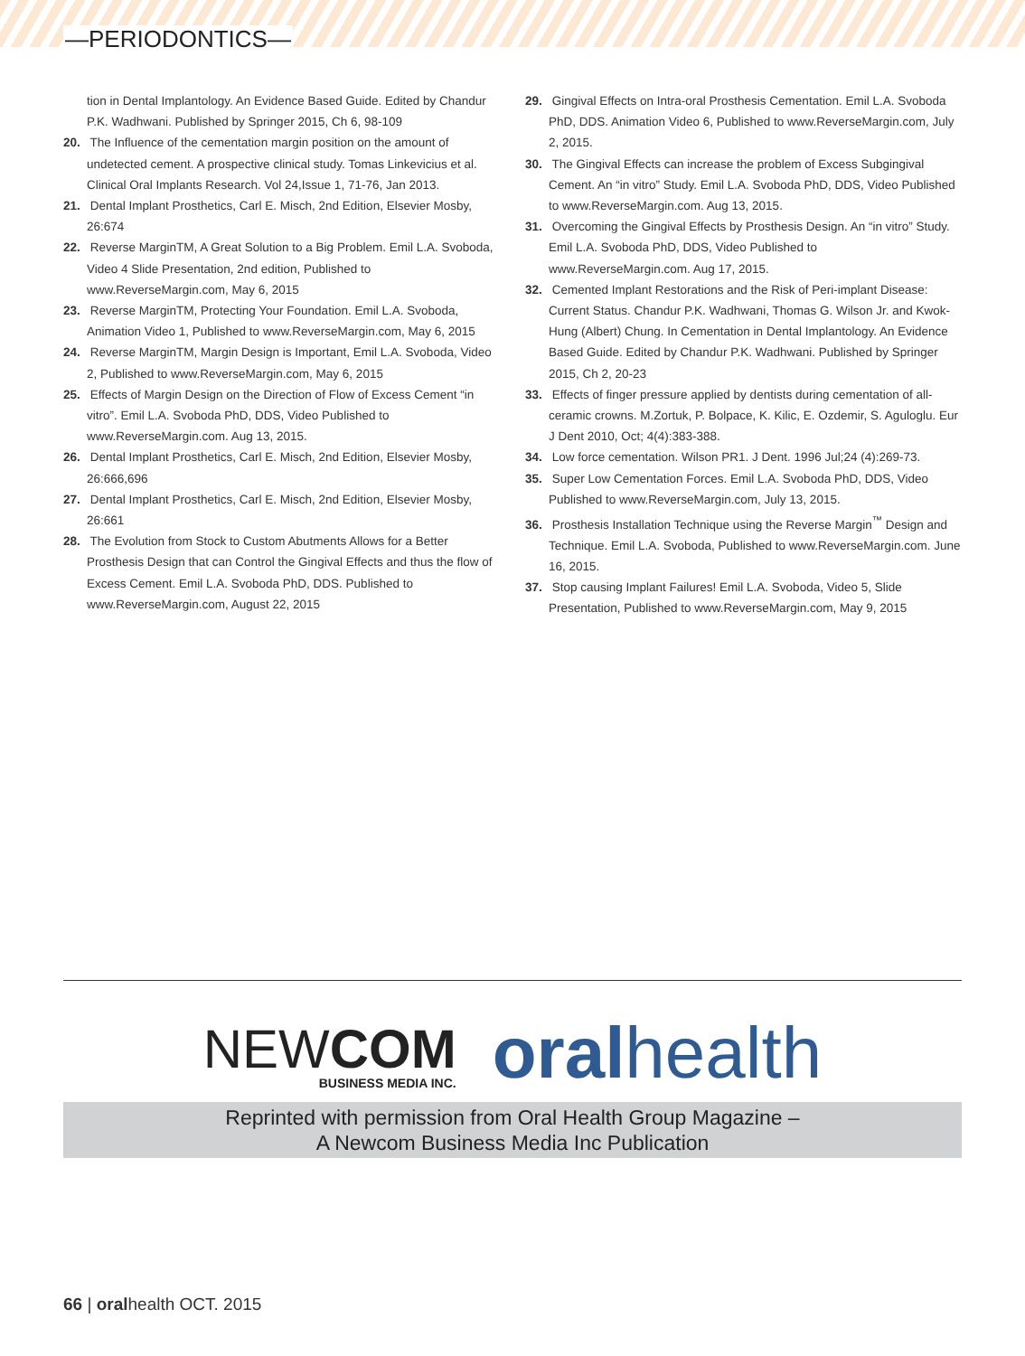—PERIODONTICS—
tion in Dental Implantology. An Evidence Based Guide. Edited by Chandur P.K. Wadhwani. Published by Springer 2015, Ch 6, 98-109
20. The Influence of the cementation margin position on the amount of undetected cement. A prospective clinical study. Tomas Linkevicius et al. Clinical Oral Implants Research. Vol 24,Issue 1, 71-76, Jan 2013.
21. Dental Implant Prosthetics, Carl E. Misch, 2nd Edition, Elsevier Mosby, 26:674
22. Reverse MarginTM, A Great Solution to a Big Problem. Emil L.A. Svoboda, Video 4 Slide Presentation, 2nd edition, Published to www.ReverseMargin.com, May 6, 2015
23. Reverse MarginTM, Protecting Your Foundation. Emil L.A. Svoboda, Animation Video 1, Published to www.ReverseMargin.com, May 6, 2015
24. Reverse MarginTM, Margin Design is Important, Emil L.A. Svoboda, Video 2, Published to www.ReverseMargin.com, May 6, 2015
25. Effects of Margin Design on the Direction of Flow of Excess Cement “in vitro”. Emil L.A. Svoboda PhD, DDS, Video Published to www.ReverseMargin.com. Aug 13, 2015.
26. Dental Implant Prosthetics, Carl E. Misch, 2nd Edition, Elsevier Mosby, 26:666,696
27. Dental Implant Prosthetics, Carl E. Misch, 2nd Edition, Elsevier Mosby, 26:661
28. The Evolution from Stock to Custom Abutments Allows for a Better Prosthesis Design that can Control the Gingival Effects and thus the flow of Excess Cement. Emil L.A. Svoboda PhD, DDS. Published to www.ReverseMargin.com, August 22, 2015
29. Gingival Effects on Intra-oral Prosthesis Cementation. Emil L.A. Svoboda PhD, DDS. Animation Video 6, Published to www.ReverseMargin.com, July 2, 2015.
30. The Gingival Effects can increase the problem of Excess Subgingival Cement. An “in vitro” Study. Emil L.A. Svoboda PhD, DDS, Video Published to www.ReverseMargin.com. Aug 13, 2015.
31. Overcoming the Gingival Effects by Prosthesis Design. An “in vitro” Study. Emil L.A. Svoboda PhD, DDS, Video Published to www.ReverseMargin.com. Aug 17, 2015.
32. Cemented Implant Restorations and the Risk of Peri-implant Disease: Current Status. Chandur P.K. Wadhwani, Thomas G. Wilson Jr. and Kwok-Hung (Albert) Chung. In Cementation in Dental Implantology. An Evidence Based Guide. Edited by Chandur P.K. Wadhwani. Published by Springer 2015, Ch 2, 20-23
33. Effects of finger pressure applied by dentists during cementation of all-ceramic crowns. M.Zortuk, P. Bolpace, K. Kilic, E. Ozdemir, S. Aguloglu. Eur J Dent 2010, Oct; 4(4):383-388.
34. Low force cementation. Wilson PR1. J Dent. 1996 Jul;24 (4):269-73.
35. Super Low Cementation Forces. Emil L.A. Svoboda PhD, DDS, Video Published to www.ReverseMargin.com, July 13, 2015.
36. Prosthesis Installation Technique using the Reverse Margin<sup>™</sup> Design and Technique. Emil L.A. Svoboda, Published to www.ReverseMargin.com. June 16, 2015.
37. Stop causing Implant Failures! Emil L.A. Svoboda, Video 5, Slide Presentation, Published to www.ReverseMargin.com, May 9, 2015
NEWCOM
BUSINESS MEDIA INC.
oralhealth
Reprinted with permission from Oral Health Group Magazine –
A Newcom Business Media Inc Publication
66 | oralhealth OCT. 2015